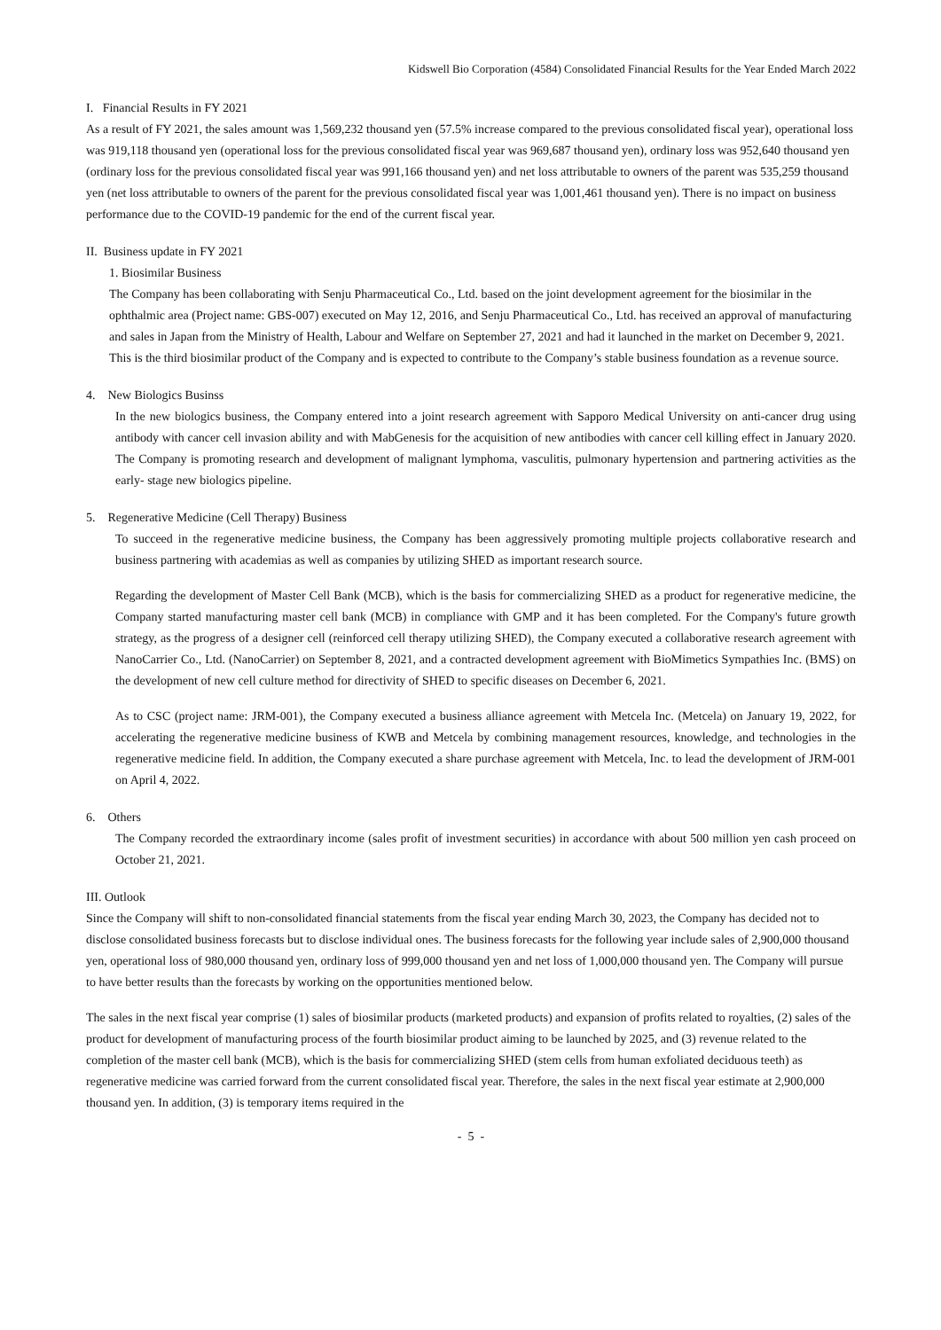Kidswell Bio Corporation (4584) Consolidated Financial Results for the Year Ended March 2022
I. Financial Results in FY 2021
As a result of FY 2021, the sales amount was 1,569,232 thousand yen (57.5% increase compared to the previous consolidated fiscal year), operational loss was 919,118 thousand yen (operational loss for the previous consolidated fiscal year was 969,687 thousand yen), ordinary loss was 952,640 thousand yen (ordinary loss for the previous consolidated fiscal year was 991,166 thousand yen) and net loss attributable to owners of the parent was 535,259 thousand yen (net loss attributable to owners of the parent for the previous consolidated fiscal year was 1,001,461 thousand yen). There is no impact on business performance due to the COVID-19 pandemic for the end of the current fiscal year.
II. Business update in FY 2021
1. Biosimilar Business
The Company has been collaborating with Senju Pharmaceutical Co., Ltd. based on the joint development agreement for the biosimilar in the ophthalmic area (Project name: GBS-007) executed on May 12, 2016, and Senju Pharmaceutical Co., Ltd. has received an approval of manufacturing and sales in Japan from the Ministry of Health, Labour and Welfare on September 27, 2021 and had it launched in the market on December 9, 2021. This is the third biosimilar product of the Company and is expected to contribute to the Company’s stable business foundation as a revenue source.
4. New Biologics Businss
In the new biologics business, the Company entered into a joint research agreement with Sapporo Medical University on anti-cancer drug using antibody with cancer cell invasion ability and with MabGenesis for the acquisition of new antibodies with cancer cell killing effect in January 2020. The Company is promoting research and development of malignant lymphoma, vasculitis, pulmonary hypertension and partnering activities as the early- stage new biologics pipeline.
5. Regenerative Medicine (Cell Therapy) Business
To succeed in the regenerative medicine business, the Company has been aggressively promoting multiple projects collaborative research and business partnering with academias as well as companies by utilizing SHED as important research source.
Regarding the development of Master Cell Bank (MCB), which is the basis for commercializing SHED as a product for regenerative medicine, the Company started manufacturing master cell bank (MCB) in compliance with GMP and it has been completed. For the Company's future growth strategy, as the progress of a designer cell (reinforced cell therapy utilizing SHED), the Company executed a collaborative research agreement with NanoCarrier Co., Ltd. (NanoCarrier) on September 8, 2021, and a contracted development agreement with BioMimetics Sympathies Inc. (BMS) on the development of new cell culture method for directivity of SHED to specific diseases on December 6, 2021.
As to CSC (project name: JRM-001), the Company executed a business alliance agreement with Metcela Inc. (Metcela) on January 19, 2022, for accelerating the regenerative medicine business of KWB and Metcela by combining management resources, knowledge, and technologies in the regenerative medicine field. In addition, the Company executed a share purchase agreement with Metcela, Inc. to lead the development of JRM-001 on April 4, 2022.
6. Others
The Company recorded the extraordinary income (sales profit of investment securities) in accordance with about 500 million yen cash proceed on October 21, 2021.
III. Outlook
Since the Company will shift to non-consolidated financial statements from the fiscal year ending March 30, 2023, the Company has decided not to disclose consolidated business forecasts but to disclose individual ones. The business forecasts for the following year include sales of 2,900,000 thousand yen, operational loss of 980,000 thousand yen, ordinary loss of 999,000 thousand yen and net loss of 1,000,000 thousand yen. The Company will pursue to have better results than the forecasts by working on the opportunities mentioned below.
The sales in the next fiscal year comprise (1) sales of biosimilar products (marketed products) and expansion of profits related to royalties, (2) sales of the product for development of manufacturing process of the fourth biosimilar product aiming to be launched by 2025, and (3) revenue related to the completion of the master cell bank (MCB), which is the basis for commercializing SHED (stem cells from human exfoliated deciduous teeth) as regenerative medicine was carried forward from the current consolidated fiscal year. Therefore, the sales in the next fiscal year estimate at 2,900,000 thousand yen. In addition, (3) is temporary items required in the
- 5 -